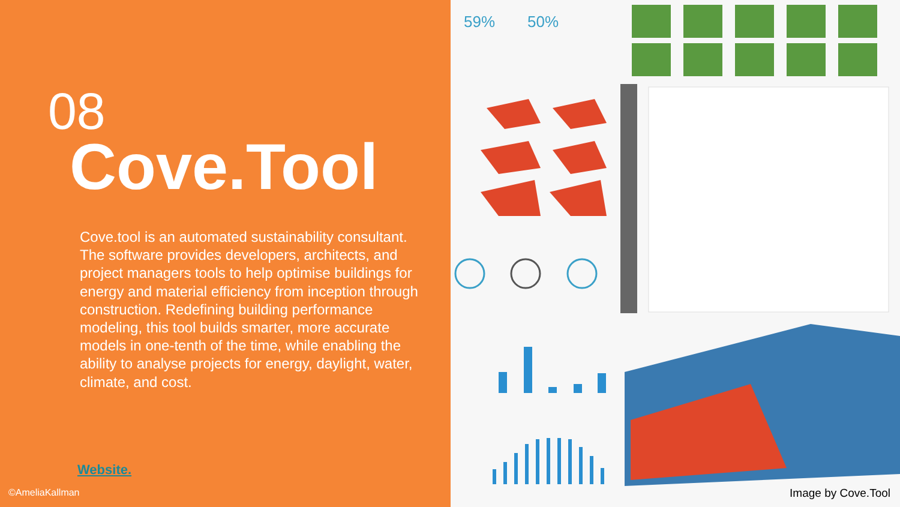08
Cove.Tool
Cove.tool is an automated sustainability consultant. The software provides developers, architects, and project managers tools to help optimise buildings for energy and material efficiency from inception through construction. Redefining building performance modeling, this tool builds smarter, more accurate models in one-tenth of the time, while enabling the ability to analyse projects for energy, daylight, water, climate, and cost.
Website.
©AmeliaKallman
59%
50%
Image by Cove.Tool